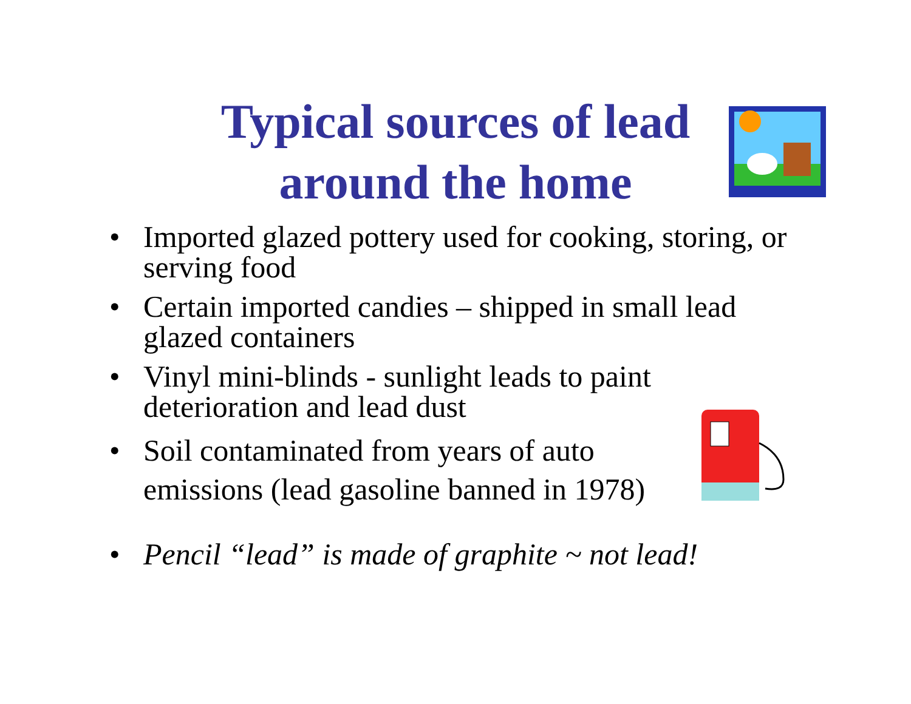Typical sources of lead around the home
• Imported glazed pottery used for cooking, storing, or serving food
• Certain imported candies – shipped in small lead glazed containers
• Vinyl mini-blinds - sunlight leads to paint deterioration and lead dust
• Soil contaminated from years of auto
emissions (lead gasoline banned in 1978)
• Pencil “lead” is made of graphite ~ not lead!